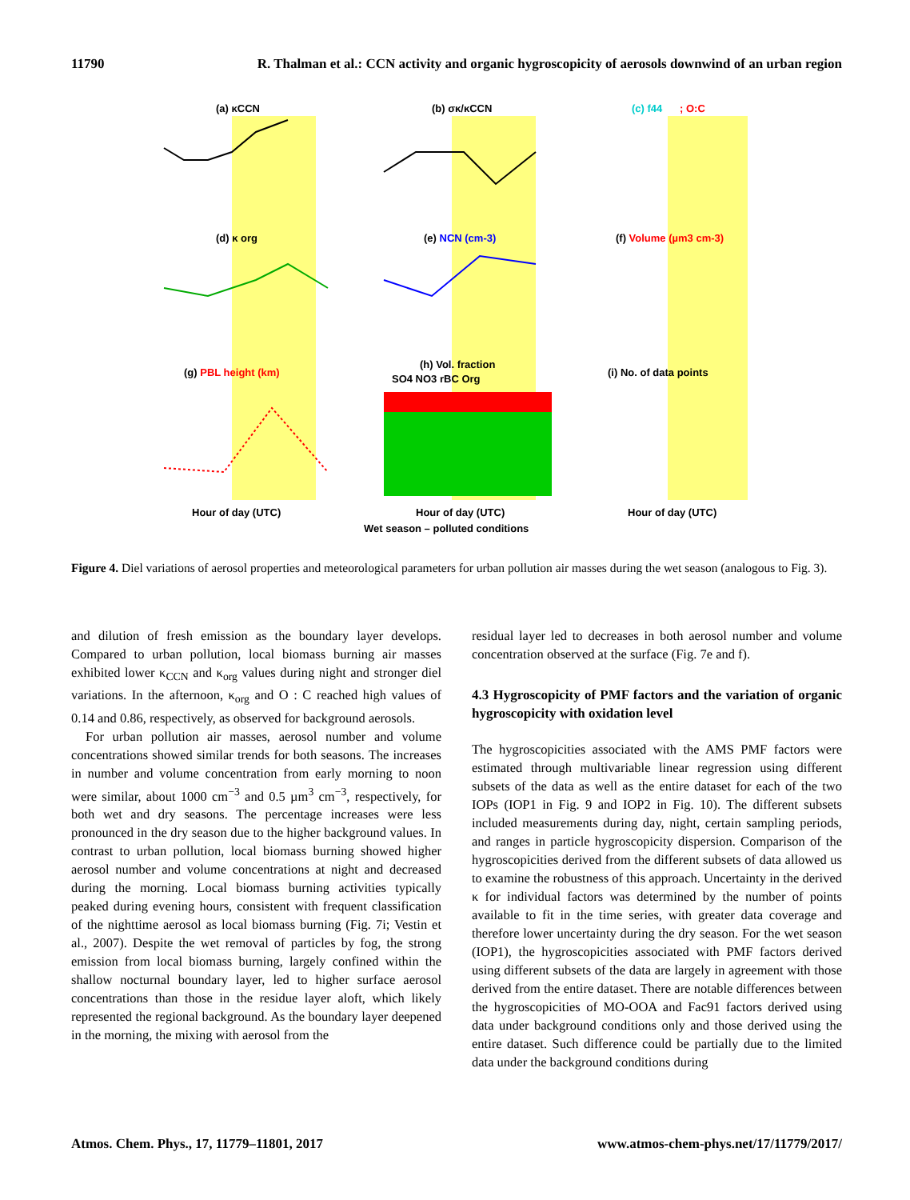11790 R. Thalman et al.: CCN activity and organic hygroscopicity of aerosols downwind of an urban region
(a) κCCN
(b) σκ/κCCN
(c) f44
; O:C
(d) κ org
(e) NCN (cm-3)
(f) Volume (µm3 cm-3)
(g) PBL height (km)
(h) Vol. fraction
SO4 NO3 rBC Org
(i) No. of data points
Hour of day (UTC)
Hour of day (UTC)
Hour of day (UTC)
Wet season – polluted conditions
Figure 4. Diel variations of aerosol properties and meteorological parameters for urban pollution air masses during the wet season (analogous to Fig. 3).
and dilution of fresh emission as the boundary layer develops. Compared to urban pollution, local biomass burning air masses exhibited lower κ<sub>CCN</sub> and κ<sub>org</sub> values during night and stronger diel variations. In the afternoon, κ<sub>org</sub> and O : C reached high values of 0.14 and 0.86, respectively, as observed for background aerosols.
For urban pollution air masses, aerosol number and volume concentrations showed similar trends for both seasons. The increases in number and volume concentration from early morning to noon were similar, about 1000 cm<sup>−3</sup> and 0.5 µm<sup>3</sup> cm<sup>−3</sup>, respectively, for both wet and dry seasons. The percentage increases were less pronounced in the dry season due to the higher background values. In contrast to urban pollution, local biomass burning showed higher aerosol number and volume concentrations at night and decreased during the morning. Local biomass burning activities typically peaked during evening hours, consistent with frequent classification of the nighttime aerosol as local biomass burning (Fig. 7i; Vestin et al., 2007). Despite the wet removal of particles by fog, the strong emission from local biomass burning, largely confined within the shallow nocturnal boundary layer, led to higher surface aerosol concentrations than those in the residue layer aloft, which likely represented the regional background. As the boundary layer deepened in the morning, the mixing with aerosol from the
residual layer led to decreases in both aerosol number and volume concentration observed at the surface (Fig. 7e and f).
4.3 Hygroscopicity of PMF factors and the variation of organic hygroscopicity with oxidation level
The hygroscopicities associated with the AMS PMF factors were estimated through multivariable linear regression using different subsets of the data as well as the entire dataset for each of the two IOPs (IOP1 in Fig. 9 and IOP2 in Fig. 10). The different subsets included measurements during day, night, certain sampling periods, and ranges in particle hygroscopicity dispersion. Comparison of the hygroscopicities derived from the different subsets of data allowed us to examine the robustness of this approach. Uncertainty in the derived κ for individual factors was determined by the number of points available to fit in the time series, with greater data coverage and therefore lower uncertainty during the dry season. For the wet season (IOP1), the hygroscopicities associated with PMF factors derived using different subsets of the data are largely in agreement with those derived from the entire dataset. There are notable differences between the hygroscopicities of MO-OOA and Fac91 factors derived using data under background conditions only and those derived using the entire dataset. Such difference could be partially due to the limited data under the background conditions during
Atmos. Chem. Phys., 17, 11779–11801, 2017 www.atmos-chem-phys.net/17/11779/2017/